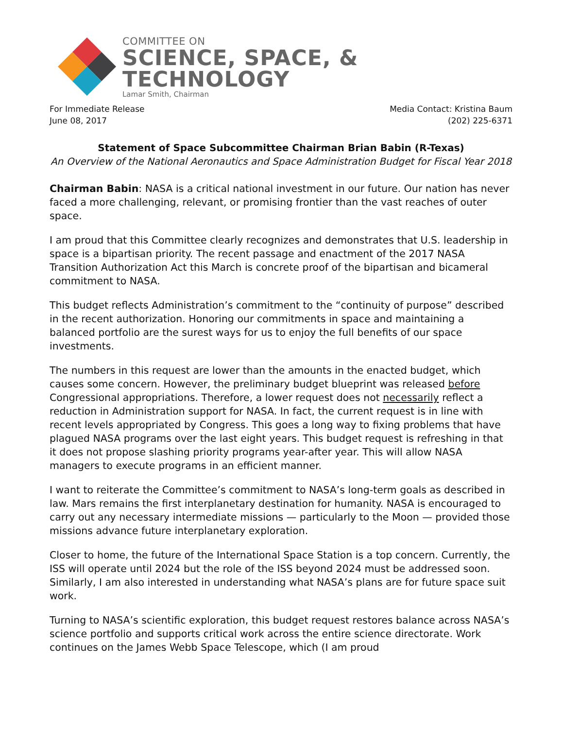COMMITTEE ON
SCIENCE, SPACE, & TECHNOLOGY
Lamar Smith, Chairman
For Immediate Release
June 08, 2017
Media Contact: Kristina Baum
(202) 225-6371
Statement of Space Subcommittee Chairman Brian Babin (R-Texas)
An Overview of the National Aeronautics and Space Administration Budget for Fiscal Year 2018
Chairman Babin: NASA is a critical national investment in our future. Our nation has never faced a more challenging, relevant, or promising frontier than the vast reaches of outer space.
I am proud that this Committee clearly recognizes and demonstrates that U.S. leadership in space is a bipartisan priority. The recent passage and enactment of the 2017 NASA Transition Authorization Act this March is concrete proof of the bipartisan and bicameral commitment to NASA.
This budget reflects Administration’s commitment to the “continuity of purpose” described in the recent authorization. Honoring our commitments in space and maintaining a balanced portfolio are the surest ways for us to enjoy the full benefits of our space investments.
The numbers in this request are lower than the amounts in the enacted budget, which causes some concern. However, the preliminary budget blueprint was released before Congressional appropriations. Therefore, a lower request does not necessarily reflect a reduction in Administration support for NASA. In fact, the current request is in line with recent levels appropriated by Congress. This goes a long way to fixing problems that have plagued NASA programs over the last eight years. This budget request is refreshing in that it does not propose slashing priority programs year-after year. This will allow NASA managers to execute programs in an efficient manner.
I want to reiterate the Committee’s commitment to NASA’s long-term goals as described in law. Mars remains the first interplanetary destination for humanity. NASA is encouraged to carry out any necessary intermediate missions — particularly to the Moon — provided those missions advance future interplanetary exploration.
Closer to home, the future of the International Space Station is a top concern. Currently, the ISS will operate until 2024 but the role of the ISS beyond 2024 must be addressed soon. Similarly, I am also interested in understanding what NASA’s plans are for future space suit work.
Turning to NASA’s scientific exploration, this budget request restores balance across NASA’s science portfolio and supports critical work across the entire science directorate. Work continues on the James Webb Space Telescope, which (I am proud